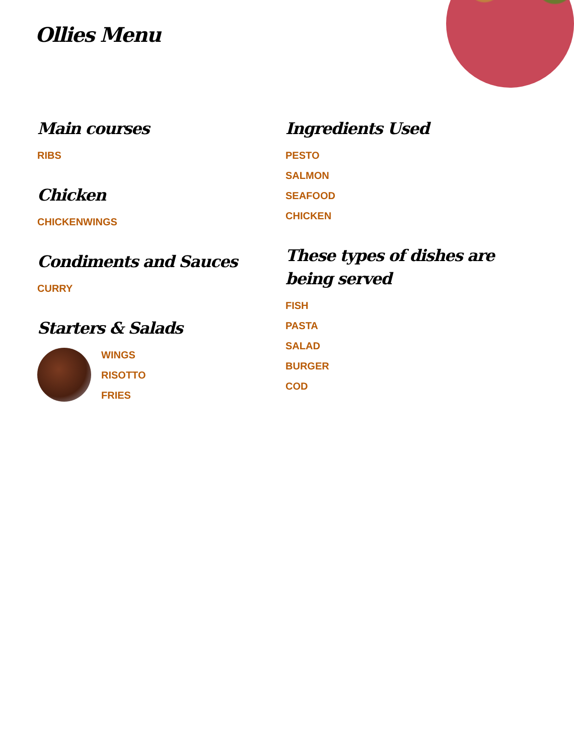Ollies Menu
Main courses
RIBS
Chicken
CHICKENWINGS
Condiments and Sauces
CURRY
Starters & Salads
WINGS
RISOTTO
FRIES
Ingredients Used
PESTO
SALMON
SEAFOOD
CHICKEN
These types of dishes are being served
FISH
PASTA
SALAD
BURGER
COD